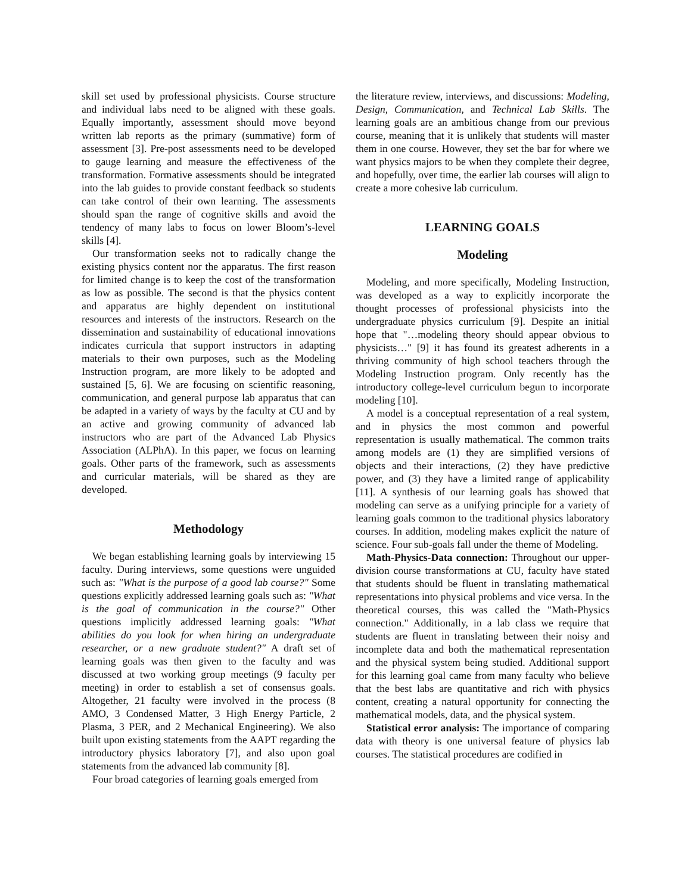skill set used by professional physicists. Course structure and individual labs need to be aligned with these goals. Equally importantly, assessment should move beyond written lab reports as the primary (summative) form of assessment [3]. Pre-post assessments need to be developed to gauge learning and measure the effectiveness of the transformation. Formative assessments should be integrated into the lab guides to provide constant feedback so students can take control of their own learning. The assessments should span the range of cognitive skills and avoid the tendency of many labs to focus on lower Bloom’s-level skills [4].
Our transformation seeks not to radically change the existing physics content nor the apparatus. The first reason for limited change is to keep the cost of the transformation as low as possible. The second is that the physics content and apparatus are highly dependent on institutional resources and interests of the instructors. Research on the dissemination and sustainability of educational innovations indicates curricula that support instructors in adapting materials to their own purposes, such as the Modeling Instruction program, are more likely to be adopted and sustained [5, 6]. We are focusing on scientific reasoning, communication, and general purpose lab apparatus that can be adapted in a variety of ways by the faculty at CU and by an active and growing community of advanced lab instructors who are part of the Advanced Lab Physics Association (ALPhA). In this paper, we focus on learning goals. Other parts of the framework, such as assessments and curricular materials, will be shared as they are developed.
Methodology
We began establishing learning goals by interviewing 15 faculty. During interviews, some questions were unguided such as: "What is the purpose of a good lab course?" Some questions explicitly addressed learning goals such as: "What is the goal of communication in the course?" Other questions implicitly addressed learning goals: "What abilities do you look for when hiring an undergraduate researcher, or a new graduate student?" A draft set of learning goals was then given to the faculty and was discussed at two working group meetings (9 faculty per meeting) in order to establish a set of consensus goals. Altogether, 21 faculty were involved in the process (8 AMO, 3 Condensed Matter, 3 High Energy Particle, 2 Plasma, 3 PER, and 2 Mechanical Engineering). We also built upon existing statements from the AAPT regarding the introductory physics laboratory [7], and also upon goal statements from the advanced lab community [8].
Four broad categories of learning goals emerged from
the literature review, interviews, and discussions: Modeling, Design, Communication, and Technical Lab Skills. The learning goals are an ambitious change from our previous course, meaning that it is unlikely that students will master them in one course. However, they set the bar for where we want physics majors to be when they complete their degree, and hopefully, over time, the earlier lab courses will align to create a more cohesive lab curriculum.
LEARNING GOALS
Modeling
Modeling, and more specifically, Modeling Instruction, was developed as a way to explicitly incorporate the thought processes of professional physicists into the undergraduate physics curriculum [9]. Despite an initial hope that "…modeling theory should appear obvious to physicists…" [9] it has found its greatest adherents in a thriving community of high school teachers through the Modeling Instruction program. Only recently has the introductory college-level curriculum begun to incorporate modeling [10].
A model is a conceptual representation of a real system, and in physics the most common and powerful representation is usually mathematical. The common traits among models are (1) they are simplified versions of objects and their interactions, (2) they have predictive power, and (3) they have a limited range of applicability [11]. A synthesis of our learning goals has showed that modeling can serve as a unifying principle for a variety of learning goals common to the traditional physics laboratory courses. In addition, modeling makes explicit the nature of science. Four sub-goals fall under the theme of Modeling.
Math-Physics-Data connection: Throughout our upper-division course transformations at CU, faculty have stated that students should be fluent in translating mathematical representations into physical problems and vice versa. In the theoretical courses, this was called the "Math-Physics connection." Additionally, in a lab class we require that students are fluent in translating between their noisy and incomplete data and both the mathematical representation and the physical system being studied. Additional support for this learning goal came from many faculty who believe that the best labs are quantitative and rich with physics content, creating a natural opportunity for connecting the mathematical models, data, and the physical system.
Statistical error analysis: The importance of comparing data with theory is one universal feature of physics lab courses. The statistical procedures are codified in